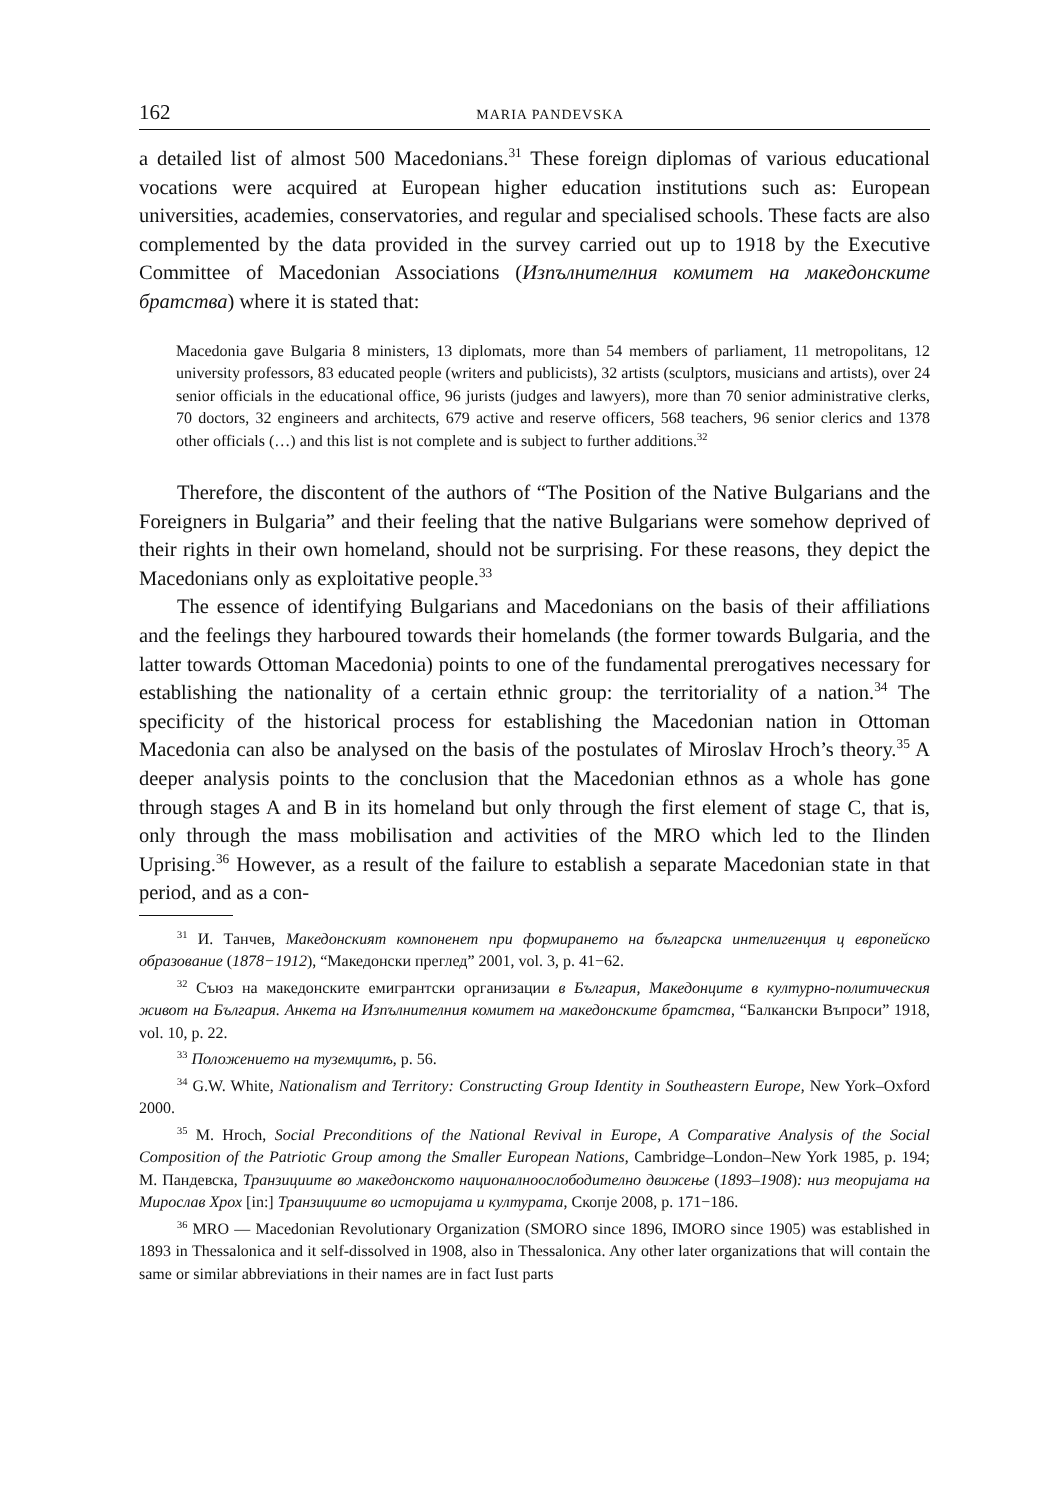162 MARIA PANDEVSKA
a detailed list of almost 500 Macedonians.<sup>31</sup> These foreign diplomas of various educational vocations were acquired at European higher education institutions such as: European universities, academies, conservatories, and regular and specialised schools. These facts are also complemented by the data provided in the survey carried out up to 1918 by the Executive Committee of Macedonian Associations (Изпълнителния комитет на македонските братства) where it is stated that:
Macedonia gave Bulgaria 8 ministers, 13 diplomats, more than 54 members of parliament, 11 metropolitans, 12 university professors, 83 educated people (writers and publicists), 32 artists (sculptors, musicians and artists), over 24 senior officials in the educational office, 96 jurists (judges and lawyers), more than 70 senior administrative clerks, 70 doctors, 32 engineers and architects, 679 active and reserve officers, 568 teachers, 96 senior clerics and 1378 other officials (…) and this list is not complete and is subject to further additions.<sup>32</sup>
Therefore, the discontent of the authors of “The Position of the Native Bulgarians and the Foreigners in Bulgaria” and their feeling that the native Bulgarians were somehow deprived of their rights in their own homeland, should not be surprising. For these reasons, they depict the Macedonians only as exploitative people.<sup>33</sup>
The essence of identifying Bulgarians and Macedonians on the basis of their affiliations and the feelings they harboured towards their homelands (the former towards Bulgaria, and the latter towards Ottoman Macedonia) points to one of the fundamental prerogatives necessary for establishing the nationality of a certain ethnic group: the territoriality of a nation.<sup>34</sup> The specificity of the historical process for establishing the Macedonian nation in Ottoman Macedonia can also be analysed on the basis of the postulates of Miroslav Hroch’s theory.<sup>35</sup> A deeper analysis points to the conclusion that the Macedonian ethnos as a whole has gone through stages A and B in its homeland but only through the first element of stage C, that is, only through the mass mobilisation and activities of the MRO which led to the Ilinden Uprising.<sup>36</sup> However, as a result of the failure to establish a separate Macedonian state in that period, and as a con-
<sup>31</sup> И. Танчев, Македонският компоненет при формирането на българска интелигенция ц европейско образование (1878−1912), “Македонски преглед” 2001, vol. 3, p. 41−62.
<sup>32</sup> Съюз на македонските емигрантски организации в България, Македонците в културно-политическия живот на България. Анкета на Изпълнителния комитет на македонските братства, “Балкански Въпроси” 1918, vol. 10, p. 22.
<sup>33</sup> Положението на туземцитѣ, p. 56.
<sup>34</sup> G.W. White, Nationalism and Territory: Constructing Group Identity in Southeastern Europe, New York–Oxford 2000.
<sup>35</sup> M. Hroch, Social Preconditions of the National Revival in Europe, A Comparative Analysis of the Social Composition of the Patriotic Group among the Smaller European Nations, Cambridge–London–New York 1985, p. 194; М. Пандевска, Транзициите во македонското националноослободително движење (1893–1908): низ теоријата на Мирослав Хрох [in:] Транзициите во историјата и културата, Скопје 2008, p. 171−186.
<sup>36</sup> MRO — Macedonian Revolutionary Organization (SMORO since 1896, IMORO since 1905) was established in 1893 in Thessalonica and it self-dissolved in 1908, also in Thessalonica. Any other later organizations that will contain the same or similar abbreviations in their names are in fact Iust parts